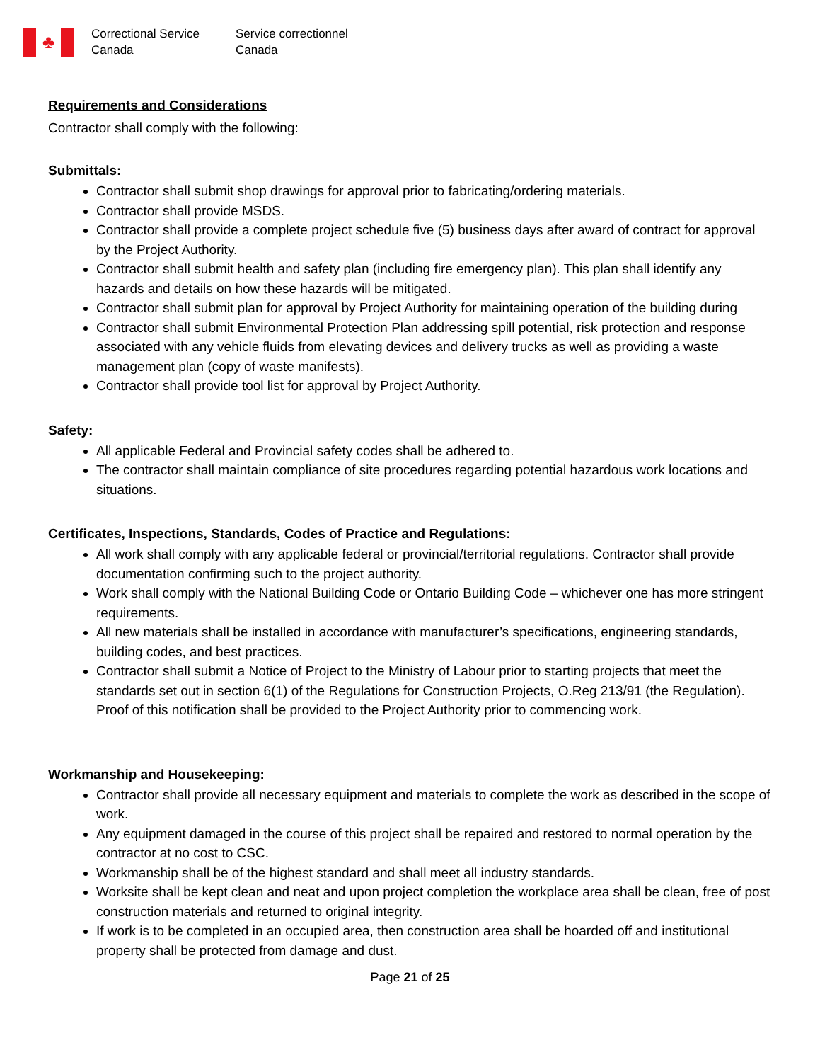♣
Correctional Service
Canada
Service correctionnel
Canada
Requirements and Considerations
Contractor shall comply with the following:
Submittals:
Contractor shall submit shop drawings for approval prior to fabricating/ordering materials.
Contractor shall provide MSDS.
Contractor shall provide a complete project schedule five (5) business days after award of contract for approval by the Project Authority.
Contractor shall submit health and safety plan (including fire emergency plan). This plan shall identify any hazards and details on how these hazards will be mitigated.
Contractor shall submit plan for approval by Project Authority for maintaining operation of the building during
Contractor shall submit Environmental Protection Plan addressing spill potential, risk protection and response associated with any vehicle fluids from elevating devices and delivery trucks as well as providing a waste management plan (copy of waste manifests).
Contractor shall provide tool list for approval by Project Authority.
Safety:
All applicable Federal and Provincial safety codes shall be adhered to.
The contractor shall maintain compliance of site procedures regarding potential hazardous work locations and situations.
Certificates, Inspections, Standards, Codes of Practice and Regulations:
All work shall comply with any applicable federal or provincial/territorial regulations. Contractor shall provide documentation confirming such to the project authority.
Work shall comply with the National Building Code or Ontario Building Code – whichever one has more stringent requirements.
All new materials shall be installed in accordance with manufacturer’s specifications, engineering standards, building codes, and best practices.
Contractor shall submit a Notice of Project to the Ministry of Labour prior to starting projects that meet the standards set out in section 6(1) of the Regulations for Construction Projects, O.Reg 213/91 (the Regulation). Proof of this notification shall be provided to the Project Authority prior to commencing work.
Workmanship and Housekeeping:
Contractor shall provide all necessary equipment and materials to complete the work as described in the scope of work.
Any equipment damaged in the course of this project shall be repaired and restored to normal operation by the contractor at no cost to CSC.
Workmanship shall be of the highest standard and shall meet all industry standards.
Worksite shall be kept clean and neat and upon project completion the workplace area shall be clean, free of post construction materials and returned to original integrity.
If work is to be completed in an occupied area, then construction area shall be hoarded off and institutional property shall be protected from damage and dust.
Page 21 of 25